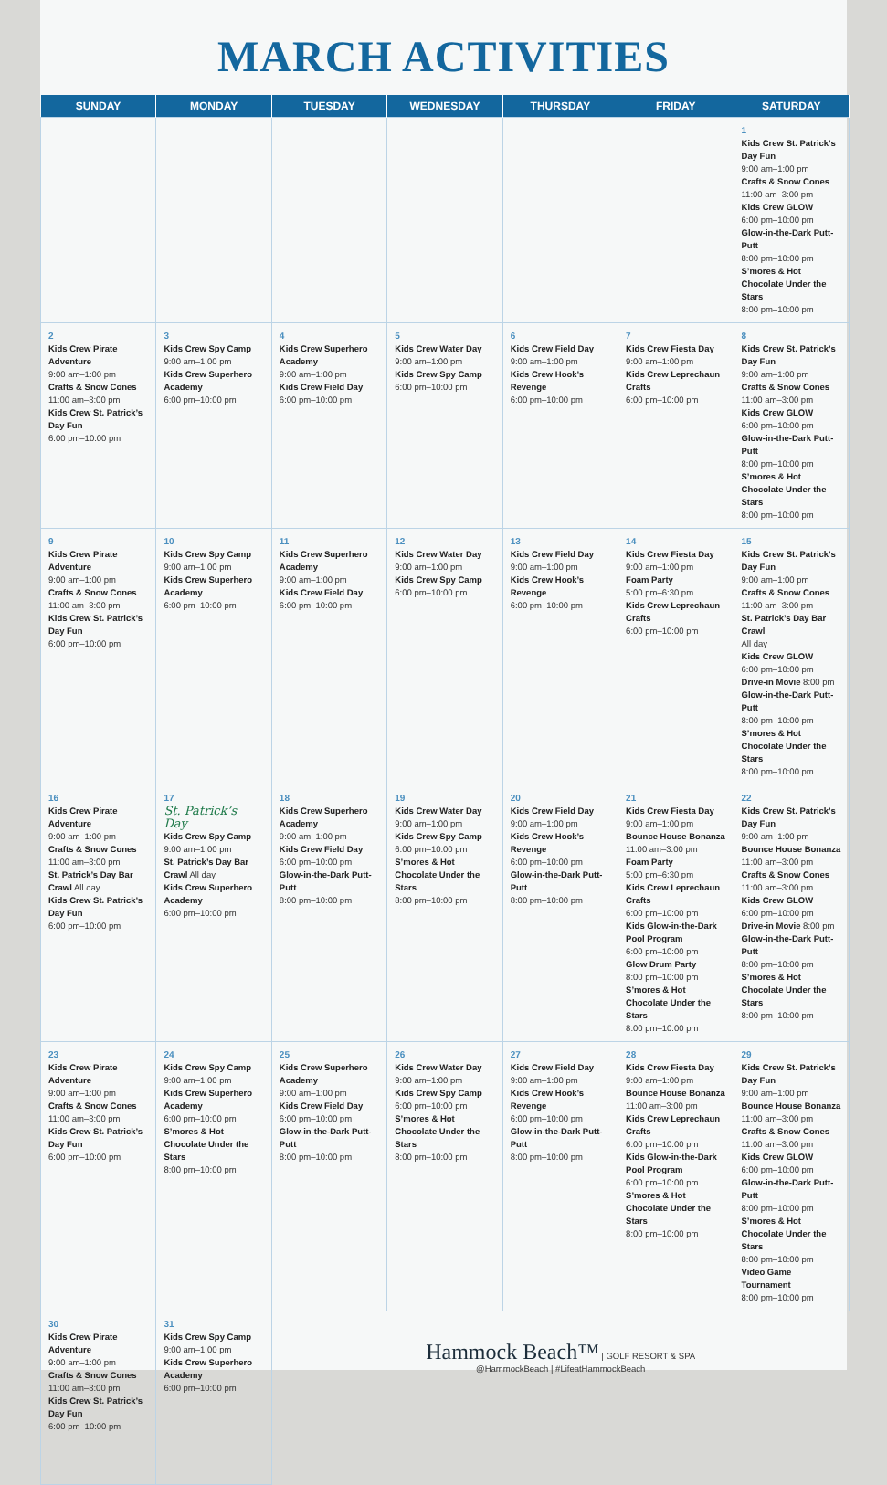MARCH ACTIVITIES
| SUNDAY | MONDAY | TUESDAY | WEDNESDAY | THURSDAY | FRIDAY | SATURDAY |
| --- | --- | --- | --- | --- | --- | --- |
| | | | | | | 1 Kids Crew St. Patrick’s Day Fun 9:00 am–1:00 pm Crafts & Snow Cones 11:00 am–3:00 pm Kids Crew GLOW 6:00 pm–10:00 pm Glow-in-the-Dark Putt-Putt 8:00 pm–10:00 pm S’mores & Hot Chocolate Under the Stars 8:00 pm–10:00 pm |
| 2 Kids Crew Pirate Adventure 9:00 am–1:00 pm Crafts & Snow Cones 11:00 am–3:00 pm Kids Crew St. Patrick’s Day Fun 6:00 pm–10:00 pm | 3 Kids Crew Spy Camp 9:00 am–1:00 pm Kids Crew Superhero Academy 6:00 pm–10:00 pm | 4 Kids Crew Superhero Academy 9:00 am–1:00 pm Kids Crew Field Day 6:00 pm–10:00 pm | 5 Kids Crew Water Day 9:00 am–1:00 pm Kids Crew Spy Camp 6:00 pm–10:00 pm | 6 Kids Crew Field Day 9:00 am–1:00 pm Kids Crew Hook’s Revenge 6:00 pm–10:00 pm | 7 Kids Crew Fiesta Day 9:00 am–1:00 pm Kids Crew Leprechaun Crafts 6:00 pm–10:00 pm | 8 Kids Crew St. Patrick’s Day Fun 9:00 am–1:00 pm Crafts & Snow Cones 11:00 am–3:00 pm Kids Crew GLOW 6:00 pm–10:00 pm Glow-in-the-Dark Putt-Putt 8:00 pm–10:00 pm S’mores & Hot Chocolate Under the Stars 8:00 pm–10:00 pm |
| 9 Kids Crew Pirate Adventure 9:00 am–1:00 pm Crafts & Snow Cones 11:00 am–3:00 pm Kids Crew St. Patrick’s Day Fun 6:00 pm–10:00 pm | 10 Kids Crew Spy Camp 9:00 am–1:00 pm Kids Crew Superhero Academy 6:00 pm–10:00 pm | 11 Kids Crew Superhero Academy 9:00 am–1:00 pm Kids Crew Field Day 6:00 pm–10:00 pm | 12 Kids Crew Water Day 9:00 am–1:00 pm Kids Crew Spy Camp 6:00 pm–10:00 pm | 13 Kids Crew Field Day 9:00 am–1:00 pm Kids Crew Hook’s Revenge 6:00 pm–10:00 pm | 14 Kids Crew Fiesta Day 9:00 am–1:00 pm Foam Party 5:00 pm–6:30 pm Kids Crew Leprechaun Crafts 6:00 pm–10:00 pm | 15 Kids Crew St. Patrick’s Day Fun 9:00 am–1:00 pm Crafts & Snow Cones 11:00 am–3:00 pm St. Patrick’s Day Bar Crawl All day Kids Crew GLOW 6:00 pm–10:00 pm Drive-in Movie 8:00 pm Glow-in-the-Dark Putt-Putt 8:00 pm–10:00 pm S’mores & Hot Chocolate Under the Stars 8:00 pm–10:00 pm |
| 16 Kids Crew Pirate Adventure 9:00 am–1:00 pm Crafts & Snow Cones 11:00 am–3:00 pm St. Patrick’s Day Bar Crawl All day Kids Crew St. Patrick’s Day Fun 6:00 pm–10:00 pm | 17 St. Patrick’s Day Kids Crew Spy Camp 9:00 am–1:00 pm St. Patrick’s Day Bar Crawl All day Kids Crew Superhero Academy 6:00 pm–10:00 pm | 18 Kids Crew Superhero Academy 9:00 am–1:00 pm Kids Crew Field Day 6:00 pm–10:00 pm Glow-in-the-Dark Putt-Putt 8:00 pm–10:00 pm | 19 Kids Crew Water Day 9:00 am–1:00 pm Kids Crew Spy Camp 6:00 pm–10:00 pm S’mores & Hot Chocolate Under the Stars 8:00 pm–10:00 pm | 20 Kids Crew Field Day 9:00 am–1:00 pm Kids Crew Hook’s Revenge 6:00 pm–10:00 pm Glow-in-the-Dark Putt-Putt 8:00 pm–10:00 pm | 21 Kids Crew Fiesta Day 9:00 am–1:00 pm Bounce House Bonanza 11:00 am–3:00 pm Foam Party 5:00 pm–6:30 pm Kids Crew Leprechaun Crafts 6:00 pm–10:00 pm Kids Glow-in-the-Dark Pool Program 6:00 pm–10:00 pm Glow Drum Party 8:00 pm–10:00 pm S’mores & Hot Chocolate Under the Stars 8:00 pm–10:00 pm | 22 Kids Crew St. Patrick’s Day Fun 9:00 am–1:00 pm Bounce House Bonanza 11:00 am–3:00 pm Crafts & Snow Cones 11:00 am–3:00 pm Kids Crew GLOW 6:00 pm–10:00 pm Drive-in Movie 8:00 pm Glow-in-the-Dark Putt-Putt 8:00 pm–10:00 pm S’mores & Hot Chocolate Under the Stars 8:00 pm–10:00 pm |
| 23 Kids Crew Pirate Adventure 9:00 am–1:00 pm Crafts & Snow Cones 11:00 am–3:00 pm Kids Crew St. Patrick’s Day Fun 6:00 pm–10:00 pm | 24 Kids Crew Spy Camp 9:00 am–1:00 pm Kids Crew Superhero Academy 6:00 pm–10:00 pm S’mores & Hot Chocolate Under the Stars 8:00 pm–10:00 pm | 25 Kids Crew Superhero Academy 9:00 am–1:00 pm Kids Crew Field Day 6:00 pm–10:00 pm Glow-in-the-Dark Putt-Putt 8:00 pm–10:00 pm | 26 Kids Crew Water Day 9:00 am–1:00 pm Kids Crew Spy Camp 6:00 pm–10:00 pm S’mores & Hot Chocolate Under the Stars 8:00 pm–10:00 pm | 27 Kids Crew Field Day 9:00 am–1:00 pm Kids Crew Hook’s Revenge 6:00 pm–10:00 pm Glow-in-the-Dark Putt-Putt 8:00 pm–10:00 pm | 28 Kids Crew Fiesta Day 9:00 am–1:00 pm Bounce House Bonanza 11:00 am–3:00 pm Kids Crew Leprechaun Crafts 6:00 pm–10:00 pm Kids Glow-in-the-Dark Pool Program 6:00 pm–10:00 pm S’mores & Hot Chocolate Under the Stars 8:00 pm–10:00 pm | 29 Kids Crew St. Patrick’s Day Fun 9:00 am–1:00 pm Bounce House Bonanza 11:00 am–3:00 pm Crafts & Snow Cones 11:00 am–3:00 pm Kids Crew GLOW 6:00 pm–10:00 pm Glow-in-the-Dark Putt-Putt 8:00 pm–10:00 pm S’mores & Hot Chocolate Under the Stars 8:00 pm–10:00 pm Video Game Tournament 8:00 pm–10:00 pm |
| 30 Kids Crew Pirate Adventure 9:00 am–1:00 pm Crafts & Snow Cones 11:00 am–3:00 pm Kids Crew St. Patrick’s Day Fun 6:00 pm–10:00 pm | 31 Kids Crew Spy Camp 9:00 am–1:00 pm Kids Crew Superhero Academy 6:00 pm–10:00 pm | Hammock Beach™ / GOLF RESORT & SPA @HammockBeach / #LifeatHammockBeach | | | | |